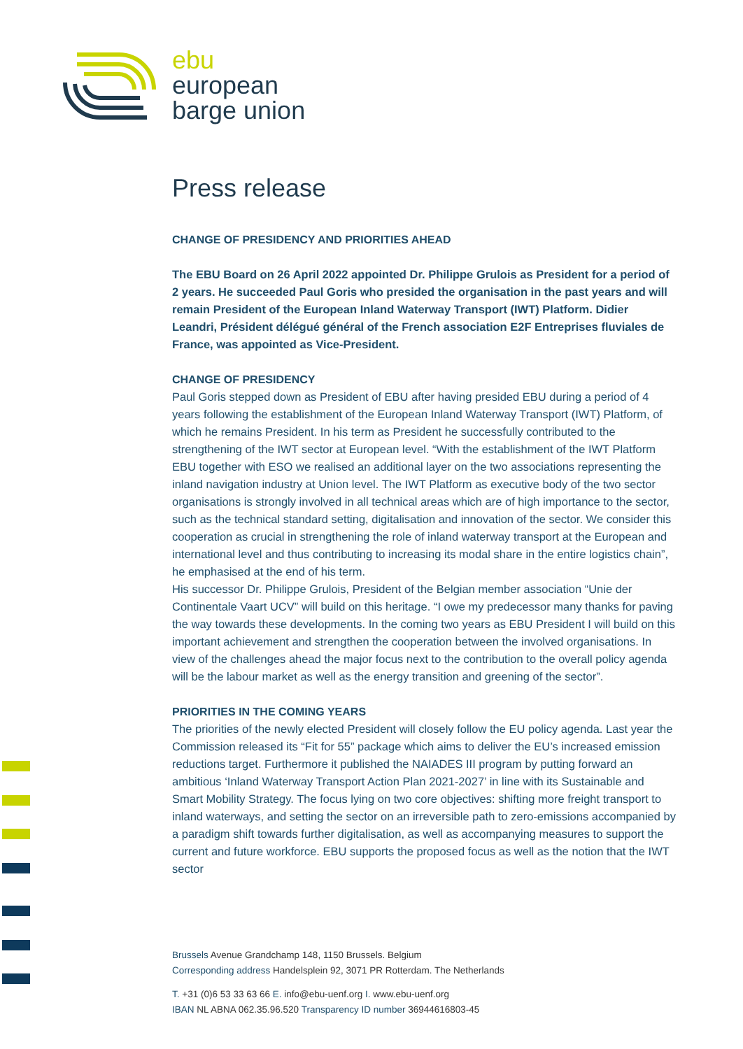ebu
european
barge union
Press release
CHANGE OF PRESIDENCY AND PRIORITIES AHEAD
The EBU Board on 26 April 2022 appointed Dr. Philippe Grulois as President for a period of 2 years. He succeeded Paul Goris who presided the organisation in the past years and will remain President of the European Inland Waterway Transport (IWT) Platform. Didier Leandri, Président délégué général of the French association E2F Entreprises fluviales de France, was appointed as Vice-President.
CHANGE OF PRESIDENCY
Paul Goris stepped down as President of EBU after having presided EBU during a period of 4 years following the establishment of the European Inland Waterway Transport (IWT) Platform, of which he remains President. In his term as President he successfully contributed to the strengthening of the IWT sector at European level. “With the establishment of the IWT Platform EBU together with ESO we realised an additional layer on the two associations representing the inland navigation industry at Union level. The IWT Platform as executive body of the two sector organisations is strongly involved in all technical areas which are of high importance to the sector, such as the technical standard setting, digitalisation and innovation of the sector. We consider this cooperation as crucial in strengthening the role of inland waterway transport at the European and international level and thus contributing to increasing its modal share in the entire logistics chain”, he emphasised at the end of his term.
His successor Dr. Philippe Grulois, President of the Belgian member association “Unie der Continentale Vaart UCV” will build on this heritage. “I owe my predecessor many thanks for paving the way towards these developments. In the coming two years as EBU President I will build on this important achievement and strengthen the cooperation between the involved organisations. In view of the challenges ahead the major focus next to the contribution to the overall policy agenda will be the labour market as well as the energy transition and greening of the sector”.
PRIORITIES IN THE COMING YEARS
The priorities of the newly elected President will closely follow the EU policy agenda. Last year the Commission released its “Fit for 55” package which aims to deliver the EU’s increased emission reductions target. Furthermore it published the NAIADES III program by putting forward an ambitious ‘Inland Waterway Transport Action Plan 2021-2027’ in line with its Sustainable and Smart Mobility Strategy. The focus lying on two core objectives: shifting more freight transport to inland waterways, and setting the sector on an irreversible path to zero-emissions accompanied by a paradigm shift towards further digitalisation, as well as accompanying measures to support the current and future workforce. EBU supports the proposed focus as well as the notion that the IWT sector
Brussels Avenue Grandchamp 148, 1150 Brussels. Belgium
Corresponding address Handelsplein 92, 3071 PR Rotterdam. The Netherlands
T. +31 (0)6 53 33 63 66 E. info@ebu-uenf.org I. www.ebu-uenf.org
IBAN NL ABNA 062.35.96.520 Transparency ID number 36944616803-45